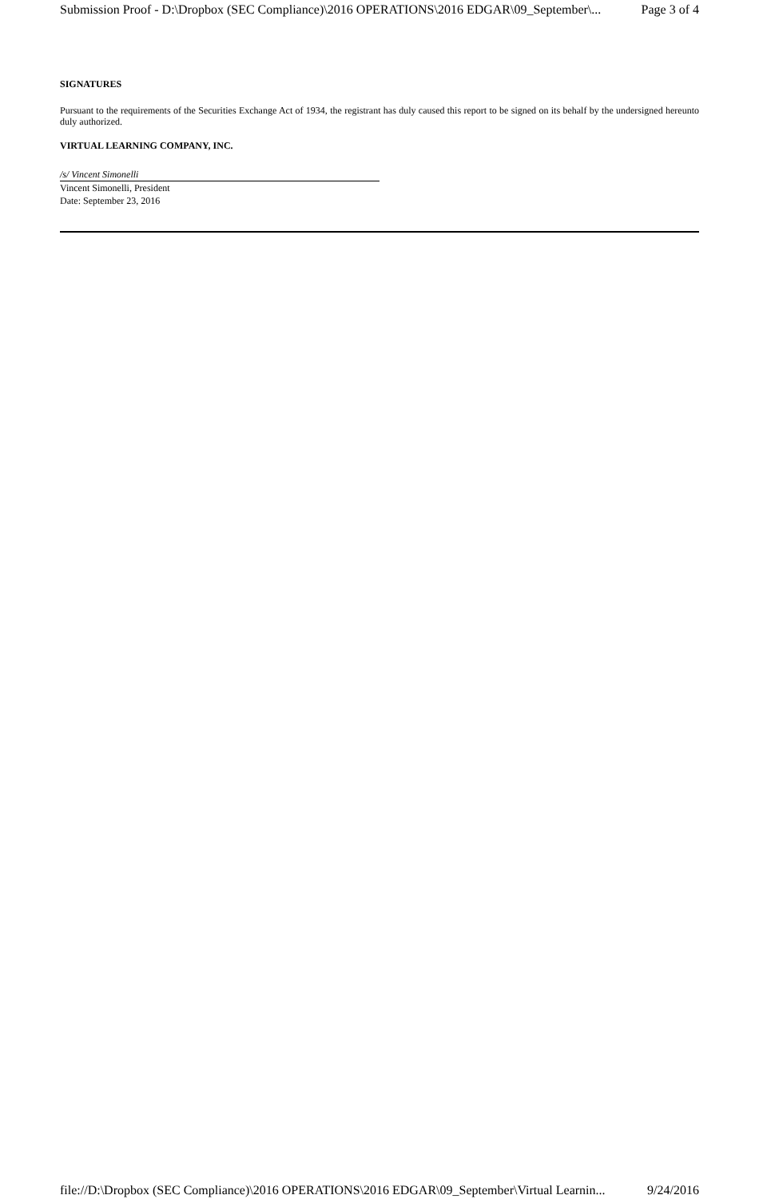Submission Proof - D:\Dropbox (SEC Compliance)\2016 OPERATIONS\2016 EDGAR\09_September\... Page 3 of 4
SIGNATURES
Pursuant to the requirements of the Securities Exchange Act of 1934, the registrant has duly caused this report to be signed on its behalf by the undersigned hereunto duly authorized.
VIRTUAL LEARNING COMPANY, INC.
/s/ Vincent Simonelli
Vincent Simonelli, President
Date: September 23, 2016
file://D:\Dropbox (SEC Compliance)\2016 OPERATIONS\2016 EDGAR\09_September\Virtual Learnin... 9/24/2016